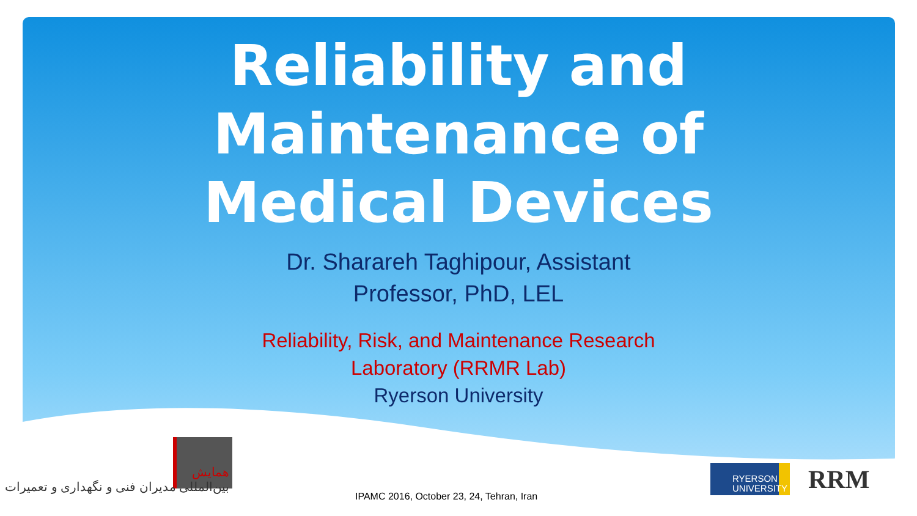Reliability and
Maintenance of
Medical Devices
Dr. Sharareh Taghipour, Assistant
Professor, PhD, LEL
Reliability, Risk, and Maintenance Research
Laboratory (RRMR Lab)
Ryerson University
همایش
بین‌المللی مدیران فنی و نگهداری و تعمیرات
RYERSON
UNIVERSITY
RRM
IPAMC 2016, October 23, 24, Tehran, Iran